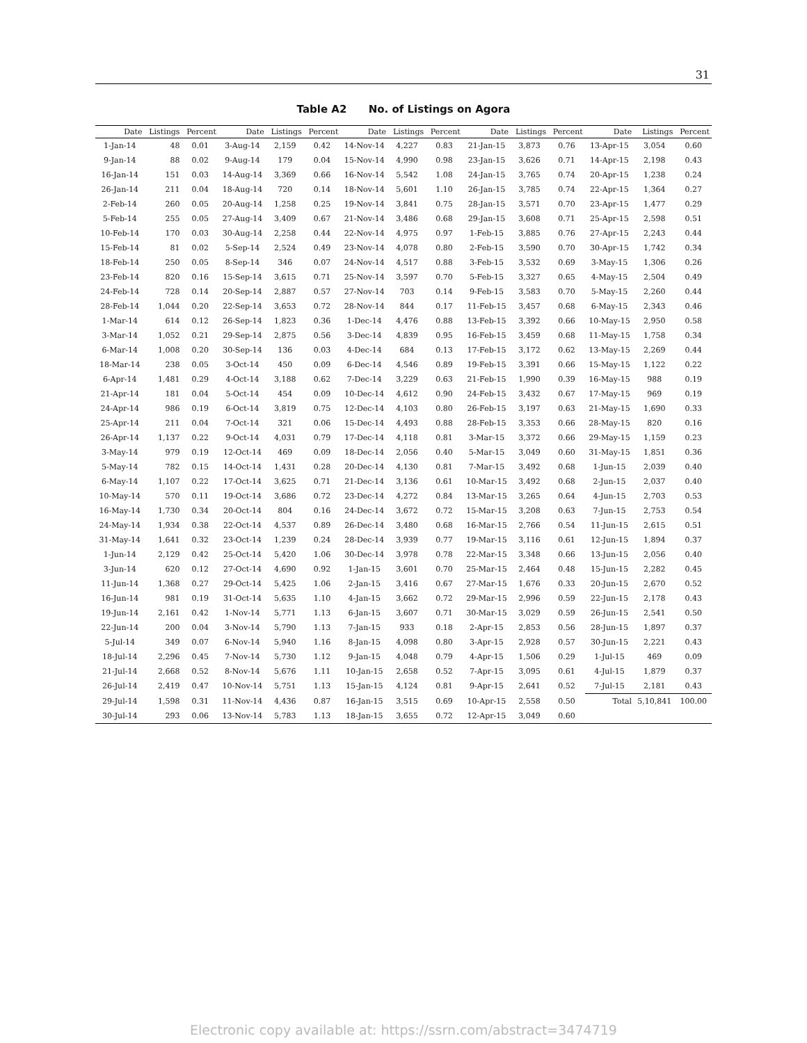31
Table A2 No. of Listings on Agora
| Date | Listings | Percent | Date | Listings | Percent | Date | Listings | Percent | Date | Listings | Percent | Date | Listings | Percent |
| --- | --- | --- | --- | --- | --- | --- | --- | --- | --- | --- | --- | --- | --- | --- |
| 1-Jan-14 | 48 | 0.01 | 3-Aug-14 | 2,159 | 0.42 | 14-Nov-14 | 4,227 | 0.83 | 21-Jan-15 | 3,873 | 0.76 | 13-Apr-15 | 3,054 | 0.60 |
| 9-Jan-14 | 88 | 0.02 | 9-Aug-14 | 179 | 0.04 | 15-Nov-14 | 4,990 | 0.98 | 23-Jan-15 | 3,626 | 0.71 | 14-Apr-15 | 2,198 | 0.43 |
| 16-Jan-14 | 151 | 0.03 | 14-Aug-14 | 3,369 | 0.66 | 16-Nov-14 | 5,542 | 1.08 | 24-Jan-15 | 3,765 | 0.74 | 20-Apr-15 | 1,238 | 0.24 |
| 26-Jan-14 | 211 | 0.04 | 18-Aug-14 | 720 | 0.14 | 18-Nov-14 | 5,601 | 1.10 | 26-Jan-15 | 3,785 | 0.74 | 22-Apr-15 | 1,364 | 0.27 |
| 2-Feb-14 | 260 | 0.05 | 20-Aug-14 | 1,258 | 0.25 | 19-Nov-14 | 3,841 | 0.75 | 28-Jan-15 | 3,571 | 0.70 | 23-Apr-15 | 1,477 | 0.29 |
| 5-Feb-14 | 255 | 0.05 | 27-Aug-14 | 3,409 | 0.67 | 21-Nov-14 | 3,486 | 0.68 | 29-Jan-15 | 3,608 | 0.71 | 25-Apr-15 | 2,598 | 0.51 |
| 10-Feb-14 | 170 | 0.03 | 30-Aug-14 | 2,258 | 0.44 | 22-Nov-14 | 4,975 | 0.97 | 1-Feb-15 | 3,885 | 0.76 | 27-Apr-15 | 2,243 | 0.44 |
| 15-Feb-14 | 81 | 0.02 | 5-Sep-14 | 2,524 | 0.49 | 23-Nov-14 | 4,078 | 0.80 | 2-Feb-15 | 3,590 | 0.70 | 30-Apr-15 | 1,742 | 0.34 |
| 18-Feb-14 | 250 | 0.05 | 8-Sep-14 | 346 | 0.07 | 24-Nov-14 | 4,517 | 0.88 | 3-Feb-15 | 3,532 | 0.69 | 3-May-15 | 1,306 | 0.26 |
| 23-Feb-14 | 820 | 0.16 | 15-Sep-14 | 3,615 | 0.71 | 25-Nov-14 | 3,597 | 0.70 | 5-Feb-15 | 3,327 | 0.65 | 4-May-15 | 2,504 | 0.49 |
| 24-Feb-14 | 728 | 0.14 | 20-Sep-14 | 2,887 | 0.57 | 27-Nov-14 | 703 | 0.14 | 9-Feb-15 | 3,583 | 0.70 | 5-May-15 | 2,260 | 0.44 |
| 28-Feb-14 | 1,044 | 0.20 | 22-Sep-14 | 3,653 | 0.72 | 28-Nov-14 | 844 | 0.17 | 11-Feb-15 | 3,457 | 0.68 | 6-May-15 | 2,343 | 0.46 |
| 1-Mar-14 | 614 | 0.12 | 26-Sep-14 | 1,823 | 0.36 | 1-Dec-14 | 4,476 | 0.88 | 13-Feb-15 | 3,392 | 0.66 | 10-May-15 | 2,950 | 0.58 |
| 3-Mar-14 | 1,052 | 0.21 | 29-Sep-14 | 2,875 | 0.56 | 3-Dec-14 | 4,839 | 0.95 | 16-Feb-15 | 3,459 | 0.68 | 11-May-15 | 1,758 | 0.34 |
| 6-Mar-14 | 1,008 | 0.20 | 30-Sep-14 | 136 | 0.03 | 4-Dec-14 | 684 | 0.13 | 17-Feb-15 | 3,172 | 0.62 | 13-May-15 | 2,269 | 0.44 |
| 18-Mar-14 | 238 | 0.05 | 3-Oct-14 | 450 | 0.09 | 6-Dec-14 | 4,546 | 0.89 | 19-Feb-15 | 3,391 | 0.66 | 15-May-15 | 1,122 | 0.22 |
| 6-Apr-14 | 1,481 | 0.29 | 4-Oct-14 | 3,188 | 0.62 | 7-Dec-14 | 3,229 | 0.63 | 21-Feb-15 | 1,990 | 0.39 | 16-May-15 | 988 | 0.19 |
| 21-Apr-14 | 181 | 0.04 | 5-Oct-14 | 454 | 0.09 | 10-Dec-14 | 4,612 | 0.90 | 24-Feb-15 | 3,432 | 0.67 | 17-May-15 | 969 | 0.19 |
| 24-Apr-14 | 986 | 0.19 | 6-Oct-14 | 3,819 | 0.75 | 12-Dec-14 | 4,103 | 0.80 | 26-Feb-15 | 3,197 | 0.63 | 21-May-15 | 1,690 | 0.33 |
| 25-Apr-14 | 211 | 0.04 | 7-Oct-14 | 321 | 0.06 | 15-Dec-14 | 4,493 | 0.88 | 28-Feb-15 | 3,353 | 0.66 | 28-May-15 | 820 | 0.16 |
| 26-Apr-14 | 1,137 | 0.22 | 9-Oct-14 | 4,031 | 0.79 | 17-Dec-14 | 4,118 | 0.81 | 3-Mar-15 | 3,372 | 0.66 | 29-May-15 | 1,159 | 0.23 |
| 3-May-14 | 979 | 0.19 | 12-Oct-14 | 469 | 0.09 | 18-Dec-14 | 2,056 | 0.40 | 5-Mar-15 | 3,049 | 0.60 | 31-May-15 | 1,851 | 0.36 |
| 5-May-14 | 782 | 0.15 | 14-Oct-14 | 1,431 | 0.28 | 20-Dec-14 | 4,130 | 0.81 | 7-Mar-15 | 3,492 | 0.68 | 1-Jun-15 | 2,039 | 0.40 |
| 6-May-14 | 1,107 | 0.22 | 17-Oct-14 | 3,625 | 0.71 | 21-Dec-14 | 3,136 | 0.61 | 10-Mar-15 | 3,492 | 0.68 | 2-Jun-15 | 2,037 | 0.40 |
| 10-May-14 | 570 | 0.11 | 19-Oct-14 | 3,686 | 0.72 | 23-Dec-14 | 4,272 | 0.84 | 13-Mar-15 | 3,265 | 0.64 | 4-Jun-15 | 2,703 | 0.53 |
| 16-May-14 | 1,730 | 0.34 | 20-Oct-14 | 804 | 0.16 | 24-Dec-14 | 3,672 | 0.72 | 15-Mar-15 | 3,208 | 0.63 | 7-Jun-15 | 2,753 | 0.54 |
| 24-May-14 | 1,934 | 0.38 | 22-Oct-14 | 4,537 | 0.89 | 26-Dec-14 | 3,480 | 0.68 | 16-Mar-15 | 2,766 | 0.54 | 11-Jun-15 | 2,615 | 0.51 |
| 31-May-14 | 1,641 | 0.32 | 23-Oct-14 | 1,239 | 0.24 | 28-Dec-14 | 3,939 | 0.77 | 19-Mar-15 | 3,116 | 0.61 | 12-Jun-15 | 1,894 | 0.37 |
| 1-Jun-14 | 2,129 | 0.42 | 25-Oct-14 | 5,420 | 1.06 | 30-Dec-14 | 3,978 | 0.78 | 22-Mar-15 | 3,348 | 0.66 | 13-Jun-15 | 2,056 | 0.40 |
| 3-Jun-14 | 620 | 0.12 | 27-Oct-14 | 4,690 | 0.92 | 1-Jan-15 | 3,601 | 0.70 | 25-Mar-15 | 2,464 | 0.48 | 15-Jun-15 | 2,282 | 0.45 |
| 11-Jun-14 | 1,368 | 0.27 | 29-Oct-14 | 5,425 | 1.06 | 2-Jan-15 | 3,416 | 0.67 | 27-Mar-15 | 1,676 | 0.33 | 20-Jun-15 | 2,670 | 0.52 |
| 16-Jun-14 | 981 | 0.19 | 31-Oct-14 | 5,635 | 1.10 | 4-Jan-15 | 3,662 | 0.72 | 29-Mar-15 | 2,996 | 0.59 | 22-Jun-15 | 2,178 | 0.43 |
| 19-Jun-14 | 2,161 | 0.42 | 1-Nov-14 | 5,771 | 1.13 | 6-Jan-15 | 3,607 | 0.71 | 30-Mar-15 | 3,029 | 0.59 | 26-Jun-15 | 2,541 | 0.50 |
| 22-Jun-14 | 200 | 0.04 | 3-Nov-14 | 5,790 | 1.13 | 7-Jan-15 | 933 | 0.18 | 2-Apr-15 | 2,853 | 0.56 | 28-Jun-15 | 1,897 | 0.37 |
| 5-Jul-14 | 349 | 0.07 | 6-Nov-14 | 5,940 | 1.16 | 8-Jan-15 | 4,098 | 0.80 | 3-Apr-15 | 2,928 | 0.57 | 30-Jun-15 | 2,221 | 0.43 |
| 18-Jul-14 | 2,296 | 0.45 | 7-Nov-14 | 5,730 | 1.12 | 9-Jan-15 | 4,048 | 0.79 | 4-Apr-15 | 1,506 | 0.29 | 1-Jul-15 | 469 | 0.09 |
| 21-Jul-14 | 2,668 | 0.52 | 8-Nov-14 | 5,676 | 1.11 | 10-Jan-15 | 2,658 | 0.52 | 7-Apr-15 | 3,095 | 0.61 | 4-Jul-15 | 1,879 | 0.37 |
| 26-Jul-14 | 2,419 | 0.47 | 10-Nov-14 | 5,751 | 1.13 | 15-Jan-15 | 4,124 | 0.81 | 9-Apr-15 | 2,641 | 0.52 | 7-Jul-15 | 2,181 | 0.43 |
| 29-Jul-14 | 1,598 | 0.31 | 11-Nov-14 | 4,436 | 0.87 | 16-Jan-15 | 3,515 | 0.69 | 10-Apr-15 | 2,558 | 0.50 | Total | 5,10,841 | 100.00 |
| 30-Jul-14 | 293 | 0.06 | 13-Nov-14 | 5,783 | 1.13 | 18-Jan-15 | 3,655 | 0.72 | 12-Apr-15 | 3,049 | 0.60 | | | |
Electronic copy available at: https://ssrn.com/abstract=3474719